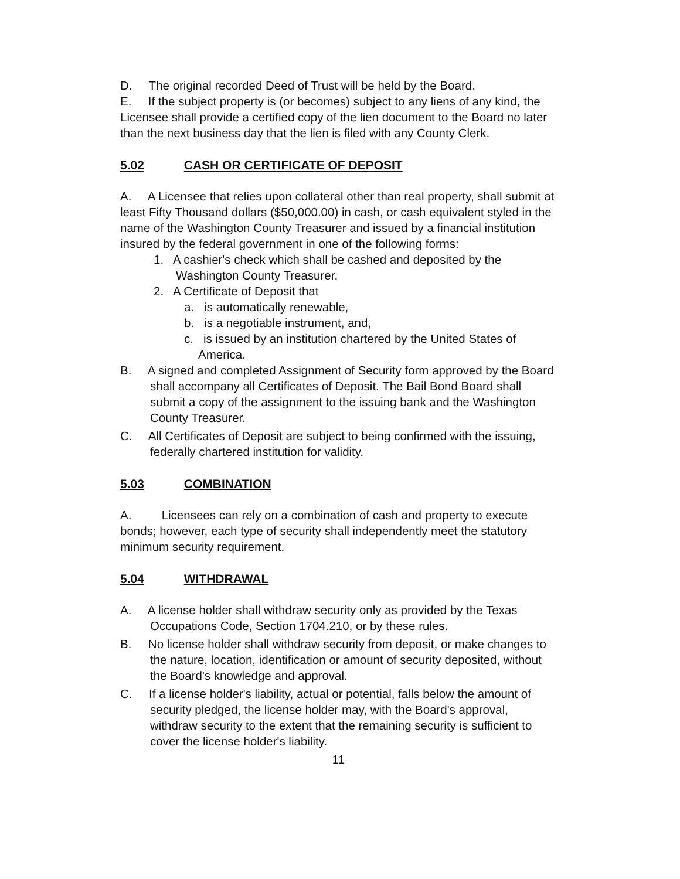D. The original recorded Deed of Trust will be held by the Board.
E. If the subject property is (or becomes) subject to any liens of any kind, the Licensee shall provide a certified copy of the lien document to the Board no later than the next business day that the lien is filed with any County Clerk.
5.02 CASH OR CERTIFICATE OF DEPOSIT
A. A Licensee that relies upon collateral other than real property, shall submit at least Fifty Thousand dollars ($50,000.00) in cash, or cash equivalent styled in the name of the Washington County Treasurer and issued by a financial institution insured by the federal government in one of the following forms:
1. A cashier's check which shall be cashed and deposited by the Washington County Treasurer.
2. A Certificate of Deposit that
a. is automatically renewable,
b. is a negotiable instrument, and,
c. is issued by an institution chartered by the United States of America.
B. A signed and completed Assignment of Security form approved by the Board shall accompany all Certificates of Deposit. The Bail Bond Board shall submit a copy of the assignment to the issuing bank and the Washington County Treasurer.
C. All Certificates of Deposit are subject to being confirmed with the issuing, federally chartered institution for validity.
5.03 COMBINATION
A. Licensees can rely on a combination of cash and property to execute bonds; however, each type of security shall independently meet the statutory minimum security requirement.
5.04 WITHDRAWAL
A. A license holder shall withdraw security only as provided by the Texas Occupations Code, Section 1704.210, or by these rules.
B. No license holder shall withdraw security from deposit, or make changes to the nature, location, identification or amount of security deposited, without the Board's knowledge and approval.
C. If a license holder's liability, actual or potential, falls below the amount of security pledged, the license holder may, with the Board's approval, withdraw security to the extent that the remaining security is sufficient to cover the license holder's liability.
11